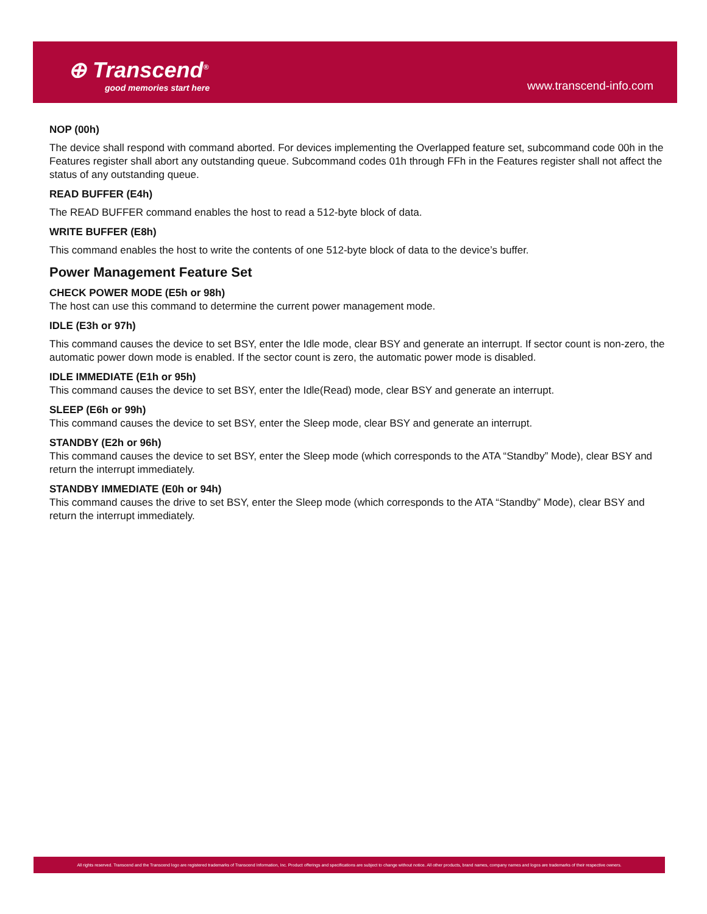⊕ Transcend<sup>®</sup>
good memories start here
www.transcend-info.com
NOP (00h)
The device shall respond with command aborted. For devices implementing the Overlapped feature set, subcommand code 00h in the Features register shall abort any outstanding queue. Subcommand codes 01h through FFh in the Features register shall not affect the status of any outstanding queue.
READ BUFFER (E4h)
The READ BUFFER command enables the host to read a 512-byte block of data.
WRITE BUFFER (E8h)
This command enables the host to write the contents of one 512-byte block of data to the device’s buffer.
Power Management Feature Set
CHECK POWER MODE (E5h or 98h)
The host can use this command to determine the current power management mode.
IDLE (E3h or 97h)
This command causes the device to set BSY, enter the Idle mode, clear BSY and generate an interrupt. If sector count is non-zero, the automatic power down mode is enabled. If the sector count is zero, the automatic power mode is disabled.
IDLE IMMEDIATE (E1h or 95h)
This command causes the device to set BSY, enter the Idle(Read) mode, clear BSY and generate an interrupt.
SLEEP (E6h or 99h)
This command causes the device to set BSY, enter the Sleep mode, clear BSY and generate an interrupt.
STANDBY (E2h or 96h)
This command causes the device to set BSY, enter the Sleep mode (which corresponds to the ATA “Standby” Mode), clear BSY and return the interrupt immediately.
STANDBY IMMEDIATE (E0h or 94h)
This command causes the drive to set BSY, enter the Sleep mode (which corresponds to the ATA “Standby” Mode), clear BSY and return the interrupt immediately.
All rights reserved. Transcend and the Transcend logo are registered trademarks of Transcend Information, Inc. Product offerings and specifications are subject to change without notice. All other products, brand names, company names and logos are trademarks of their respective owners.